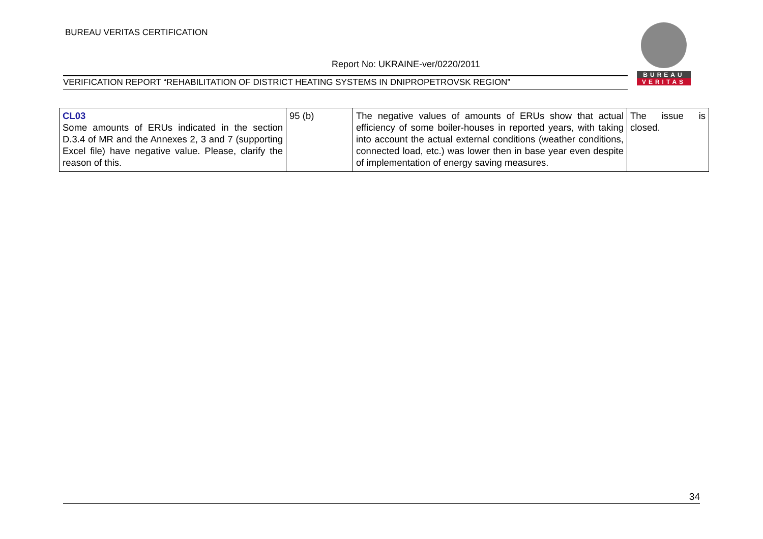BUREAU VERITAS CERTIFICATION
Report No: UKRAINE-ver/0220/2011
VERIFICATION REPORT “REHABILITATION OF DISTRICT HEATING SYSTEMS IN DNIPROPETROVSK REGION”
BUREAU
VERITAS
| CL03 Some amounts of ERUs indicated in the section D.3.4 of MR and the Annexes 2, 3 and 7 (supporting Excel file) have negative value. Please, clarify the reason of this. | 95 (b) | The negative values of amounts of ERUs show that actual efficiency of some boiler-houses in reported years, with taking into account the actual external conditions (weather conditions, connected load, etc.) was lower then in base year even despite of implementation of energy saving measures. | The issue is closed. |
34